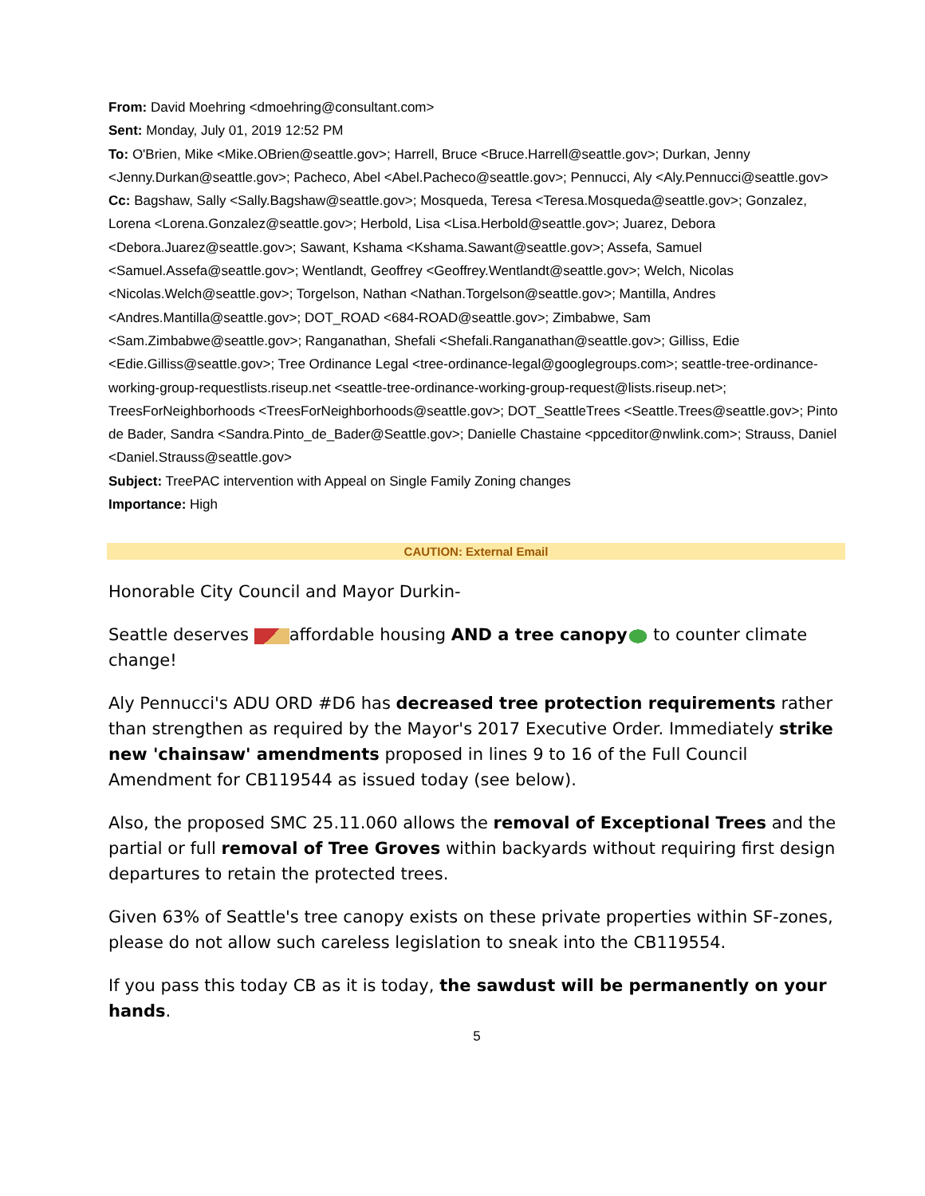From: David Moehring <dmoehring@consultant.com>
Sent: Monday, July 01, 2019 12:52 PM
To: O'Brien, Mike <Mike.OBrien@seattle.gov>; Harrell, Bruce <Bruce.Harrell@seattle.gov>; Durkan, Jenny <Jenny.Durkan@seattle.gov>; Pacheco, Abel <Abel.Pacheco@seattle.gov>; Pennucci, Aly <Aly.Pennucci@seattle.gov>
Cc: Bagshaw, Sally <Sally.Bagshaw@seattle.gov>; Mosqueda, Teresa <Teresa.Mosqueda@seattle.gov>; Gonzalez, Lorena <Lorena.Gonzalez@seattle.gov>; Herbold, Lisa <Lisa.Herbold@seattle.gov>; Juarez, Debora <Debora.Juarez@seattle.gov>; Sawant, Kshama <Kshama.Sawant@seattle.gov>; Assefa, Samuel <Samuel.Assefa@seattle.gov>; Wentlandt, Geoffrey <Geoffrey.Wentlandt@seattle.gov>; Welch, Nicolas <Nicolas.Welch@seattle.gov>; Torgelson, Nathan <Nathan.Torgelson@seattle.gov>; Mantilla, Andres <Andres.Mantilla@seattle.gov>; DOT_ROAD <684-ROAD@seattle.gov>; Zimbabwe, Sam <Sam.Zimbabwe@seattle.gov>; Ranganathan, Shefali <Shefali.Ranganathan@seattle.gov>; Gilliss, Edie <Edie.Gilliss@seattle.gov>; Tree Ordinance Legal <tree-ordinance-legal@googlegroups.com>; seattle-tree-ordinance-working-group-requestlists.riseup.net <seattle-tree-ordinance-working-group-request@lists.riseup.net>; TreesForNeighborhoods <TreesForNeighborhoods@seattle.gov>; DOT_SeattleTrees <Seattle.Trees@seattle.gov>; Pinto de Bader, Sandra <Sandra.Pinto_de_Bader@Seattle.gov>; Danielle Chastaine <ppceditor@nwlink.com>; Strauss, Daniel <Daniel.Strauss@seattle.gov>
Subject: TreePAC intervention with Appeal on Single Family Zoning changes
Importance: High
CAUTION: External Email
Honorable City Council and Mayor Durkin-
Seattle deserves affordable housing AND a tree canopy to counter climate change!
Aly Pennucci's ADU ORD #D6 has decreased tree protection requirements rather than strengthen as required by the Mayor's 2017 Executive Order. Immediately strike new 'chainsaw' amendments proposed in lines 9 to 16 of the Full Council Amendment for CB119544 as issued today (see below).
Also, the proposed SMC 25.11.060 allows the removal of Exceptional Trees and the partial or full removal of Tree Groves within backyards without requiring first design departures to retain the protected trees.
Given 63% of Seattle's tree canopy exists on these private properties within SF-zones, please do not allow such careless legislation to sneak into the CB119554.
If you pass this today CB as it is today, the sawdust will be permanently on your hands.
5